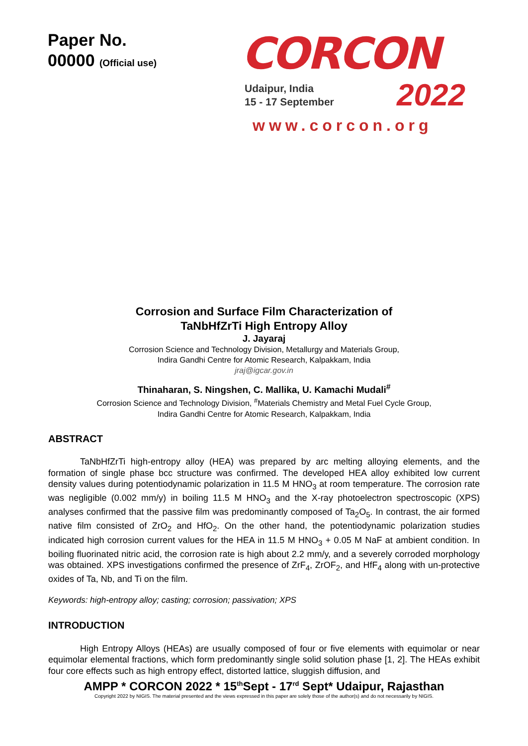Paper No.
00000 (Official use)
CORCON
Udaipur, India
15 - 17 September
2022
www.corcon.org
Corrosion and Surface Film Characterization of
TaNbHfZrTi High Entropy Alloy
J. Jayaraj
Corrosion Science and Technology Division, Metallurgy and Materials Group,
Indira Gandhi Centre for Atomic Research, Kalpakkam, India
jraj@igcar.gov.in
Thinaharan, S. Ningshen, C. Mallika, U. Kamachi Mudali<sup>#</sup>
Corrosion Science and Technology Division, <sup>#</sup>Materials Chemistry and Metal Fuel Cycle Group,
Indira Gandhi Centre for Atomic Research, Kalpakkam, India
ABSTRACT
TaNbHfZrTi high-entropy alloy (HEA) was prepared by arc melting alloying elements, and the formation of single phase bcc structure was confirmed. The developed HEA alloy exhibited low current density values during potentiodynamic polarization in 11.5 M HNO<sub>3</sub> at room temperature. The corrosion rate was negligible (0.002 mm/y) in boiling 11.5 M HNO<sub>3</sub> and the X-ray photoelectron spectroscopic (XPS) analyses confirmed that the passive film was predominantly composed of Ta<sub>2</sub>O<sub>5</sub>. In contrast, the air formed native film consisted of ZrO<sub>2</sub> and HfO<sub>2</sub>. On the other hand, the potentiodynamic polarization studies indicated high corrosion current values for the HEA in 11.5 M HNO<sub>3</sub> + 0.05 M NaF at ambient condition. In boiling fluorinated nitric acid, the corrosion rate is high about 2.2 mm/y, and a severely corroded morphology was obtained. XPS investigations confirmed the presence of ZrF<sub>4</sub>, ZrOF<sub>2</sub>, and HfF<sub>4</sub> along with un-protective oxides of Ta, Nb, and Ti on the film.
Keywords: high-entropy alloy; casting; corrosion; passivation; XPS
INTRODUCTION
High Entropy Alloys (HEAs) are usually composed of four or five elements with equimolar or near equimolar elemental fractions, which form predominantly single solid solution phase [1, 2]. The HEAs exhibit four core effects such as high entropy effect, distorted lattice, sluggish diffusion, and
AMPP * CORCON 2022 * 15<sup>th</sup>Sept - 17<sup>rd</sup> Sept* Udaipur, Rajasthan
Copyright 2022 by NIGIS. The material presented and the views expressed in this paper are solely those of the author(s) and do not necessarily by NIGIS.